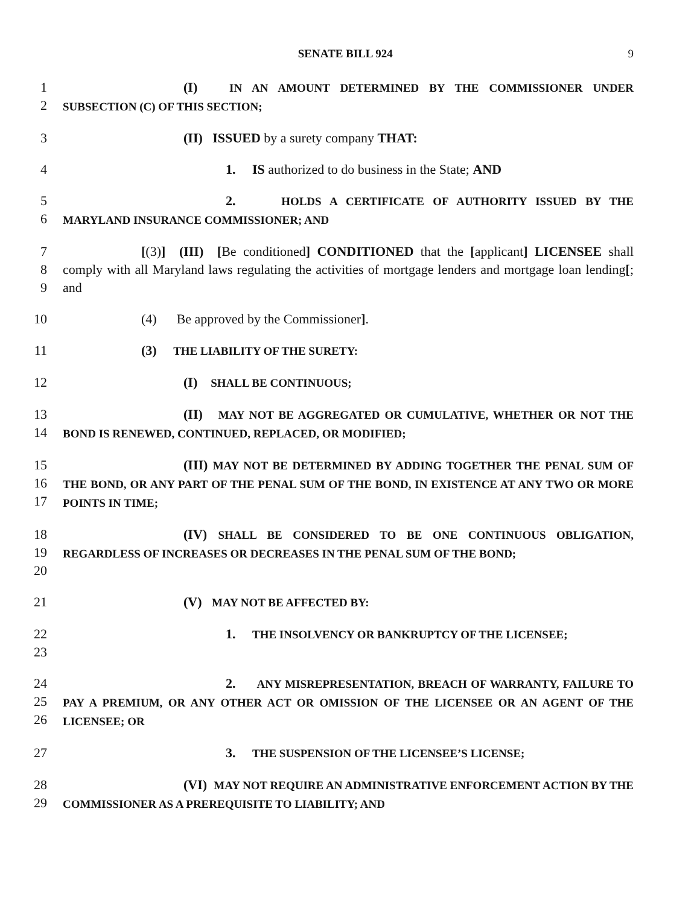SENATE BILL 924 9
1
2
(I) IN AN AMOUNT DETERMINED BY THE COMMISSIONER UNDER SUBSECTION (C) OF THIS SECTION;
3 (II) ISSUED by a surety company THAT:
4 1. IS authorized to do business in the State; AND
5
6
2. HOLDS A CERTIFICATE OF AUTHORITY ISSUED BY THE MARYLAND INSURANCE COMMISSIONER; AND
7
8
9
[(3)] (III) [Be conditioned] CONDITIONED that the [applicant] LICENSEE shall comply with all Maryland laws regulating the activities of mortgage lenders and mortgage loan lending[; and
10 (4) Be approved by the Commissioner].
11 (3) THE LIABILITY OF THE SURETY:
12 (I) SHALL BE CONTINUOUS;
13
14
(II) MAY NOT BE AGGREGATED OR CUMULATIVE, WHETHER OR NOT THE BOND IS RENEWED, CONTINUED, REPLACED, OR MODIFIED;
15
16
17
(III) MAY NOT BE DETERMINED BY ADDING TOGETHER THE PENAL SUM OF THE BOND, OR ANY PART OF THE PENAL SUM OF THE BOND, IN EXISTENCE AT ANY TWO OR MORE POINTS IN TIME;
18
19
20
(IV) SHALL BE CONSIDERED TO BE ONE CONTINUOUS OBLIGATION, REGARDLESS OF INCREASES OR DECREASES IN THE PENAL SUM OF THE BOND;
21 (V) MAY NOT BE AFFECTED BY:
22
23
1. THE INSOLVENCY OR BANKRUPTCY OF THE LICENSEE;
24
25
26
2. ANY MISREPRESENTATION, BREACH OF WARRANTY, FAILURE TO PAY A PREMIUM, OR ANY OTHER ACT OR OMISSION OF THE LICENSEE OR AN AGENT OF THE LICENSEE; OR
27 3. THE SUSPENSION OF THE LICENSEE’S LICENSE;
28
29
(VI) MAY NOT REQUIRE AN ADMINISTRATIVE ENFORCEMENT ACTION BY THE COMMISSIONER AS A PREREQUISITE TO LIABILITY; AND